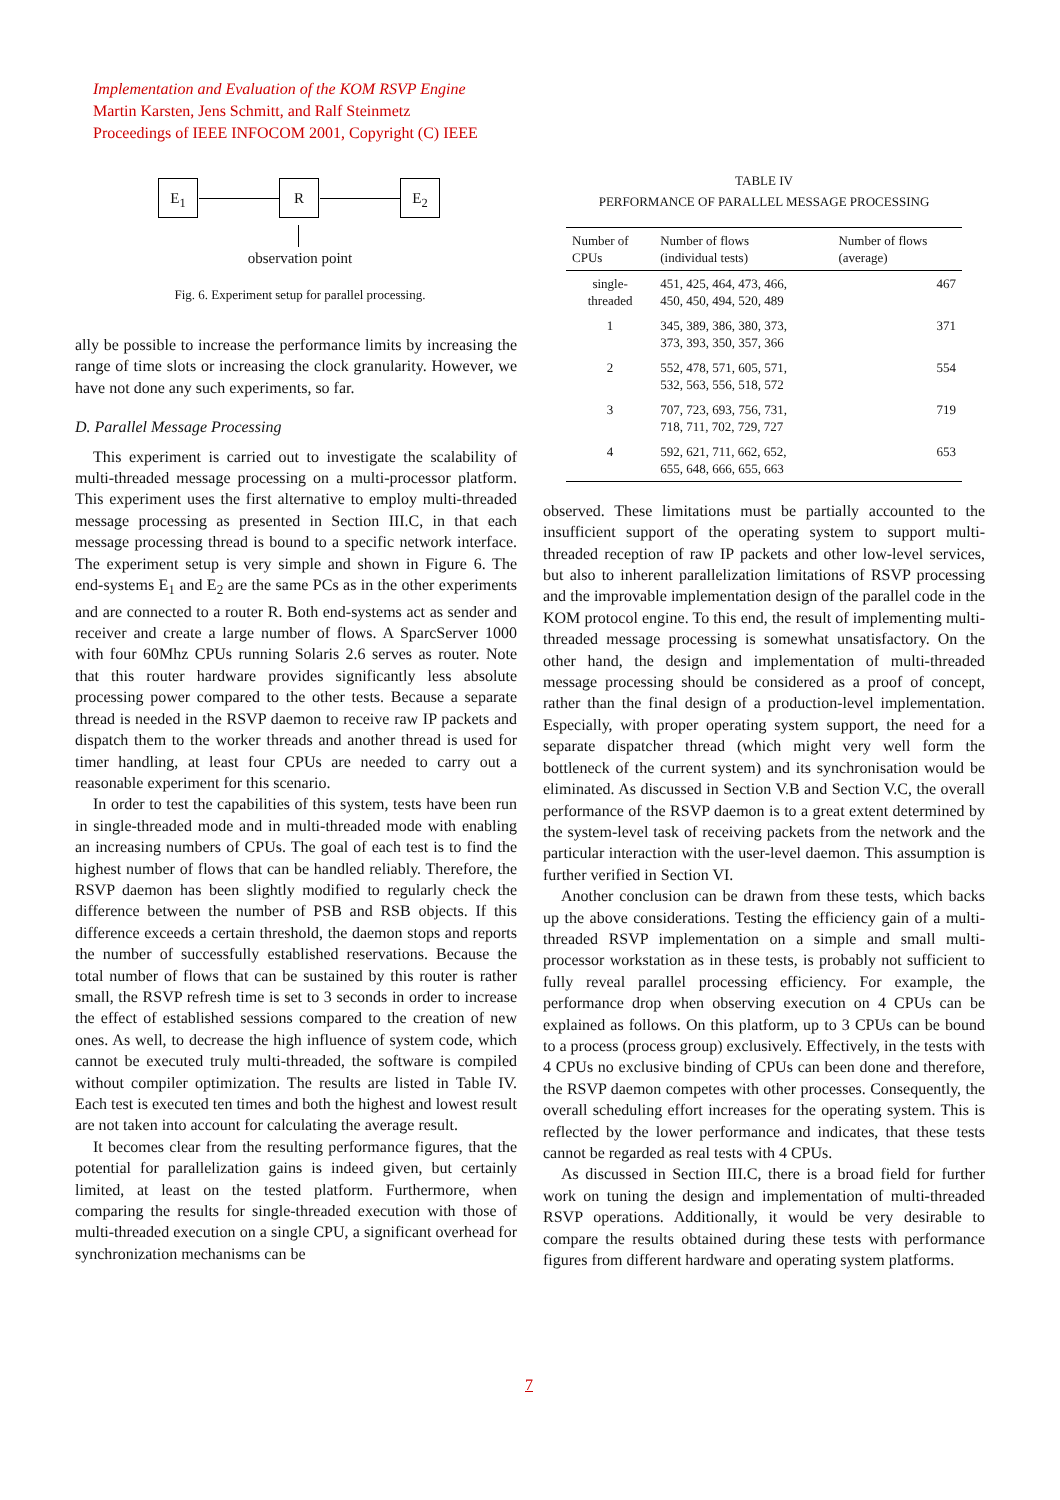Implementation and Evaluation of the KOM RSVP Engine
Martin Karsten, Jens Schmitt, and Ralf Steinmetz
Proceedings of IEEE INFOCOM 2001, Copyright (C) IEEE
E<sub>1</sub> R E<sub>2</sub>
observation point
Fig. 6. Experiment setup for parallel processing.
ally be possible to increase the performance limits by increasing the range of time slots or increasing the clock granularity. However, we have not done any such experiments, so far.
D. Parallel Message Processing
This experiment is carried out to investigate the scalability of multi-threaded message processing on a multi-processor platform. This experiment uses the first alternative to employ multi-threaded message processing as presented in Section III.C, in that each message processing thread is bound to a specific network interface. The experiment setup is very simple and shown in Figure 6. The end-systems E<sub>1</sub> and E<sub>2</sub> are the same PCs as in the other experiments and are connected to a router R. Both end-systems act as sender and receiver and create a large number of flows. A SparcServer 1000 with four 60Mhz CPUs running Solaris 2.6 serves as router. Note that this router hardware provides significantly less absolute processing power compared to the other tests. Because a separate thread is needed in the RSVP daemon to receive raw IP packets and dispatch them to the worker threads and another thread is used for timer handling, at least four CPUs are needed to carry out a reasonable experiment for this scenario.
In order to test the capabilities of this system, tests have been run in single-threaded mode and in multi-threaded mode with enabling an increasing numbers of CPUs. The goal of each test is to find the highest number of flows that can be handled reliably. Therefore, the RSVP daemon has been slightly modified to regularly check the difference between the number of PSB and RSB objects. If this difference exceeds a certain threshold, the daemon stops and reports the number of successfully established reservations. Because the total number of flows that can be sustained by this router is rather small, the RSVP refresh time is set to 3 seconds in order to increase the effect of established sessions compared to the creation of new ones. As well, to decrease the high influence of system code, which cannot be executed truly multi-threaded, the software is compiled without compiler optimization. The results are listed in Table IV. Each test is executed ten times and both the highest and lowest result are not taken into account for calculating the average result.
It becomes clear from the resulting performance figures, that the potential for parallelization gains is indeed given, but certainly limited, at least on the tested platform. Furthermore, when comparing the results for single-threaded execution with those of multi-threaded execution on a single CPU, a significant overhead for synchronization mechanisms can be
TABLE IV
PERFORMANCE OF PARALLEL MESSAGE PROCESSING
| Number of CPUs | Number of flows (individual tests) | Number of flows (average) |
| --- | --- | --- |
| single- threaded | 451, 425, 464, 473, 466, 450, 450, 494, 520, 489 | 467 |
| 1 | 345, 389, 386, 380, 373, 373, 393, 350, 357, 366 | 371 |
| 2 | 552, 478, 571, 605, 571, 532, 563, 556, 518, 572 | 554 |
| 3 | 707, 723, 693, 756, 731, 718, 711, 702, 729, 727 | 719 |
| 4 | 592, 621, 711, 662, 652, 655, 648, 666, 655, 663 | 653 |
observed. These limitations must be partially accounted to the insufficient support of the operating system to support multi-threaded reception of raw IP packets and other low-level services, but also to inherent parallelization limitations of RSVP processing and the improvable implementation design of the parallel code in the KOM protocol engine. To this end, the result of implementing multi-threaded message processing is somewhat unsatisfactory. On the other hand, the design and implementation of multi-threaded message processing should be considered as a proof of concept, rather than the final design of a production-level implementation. Especially, with proper operating system support, the need for a separate dispatcher thread (which might very well form the bottleneck of the current system) and its synchronisation would be eliminated. As discussed in Section V.B and Section V.C, the overall performance of the RSVP daemon is to a great extent determined by the system-level task of receiving packets from the network and the particular interaction with the user-level daemon. This assumption is further verified in Section VI.
Another conclusion can be drawn from these tests, which backs up the above considerations. Testing the efficiency gain of a multi-threaded RSVP implementation on a simple and small multi-processor workstation as in these tests, is probably not sufficient to fully reveal parallel processing efficiency. For example, the performance drop when observing execution on 4 CPUs can be explained as follows. On this platform, up to 3 CPUs can be bound to a process (process group) exclusively. Effectively, in the tests with 4 CPUs no exclusive binding of CPUs can been done and therefore, the RSVP daemon competes with other processes. Consequently, the overall scheduling effort increases for the operating system. This is reflected by the lower performance and indicates, that these tests cannot be regarded as real tests with 4 CPUs.
As discussed in Section III.C, there is a broad field for further work on tuning the design and implementation of multi-threaded RSVP operations. Additionally, it would be very desirable to compare the results obtained during these tests with performance figures from different hardware and operating system platforms.
7